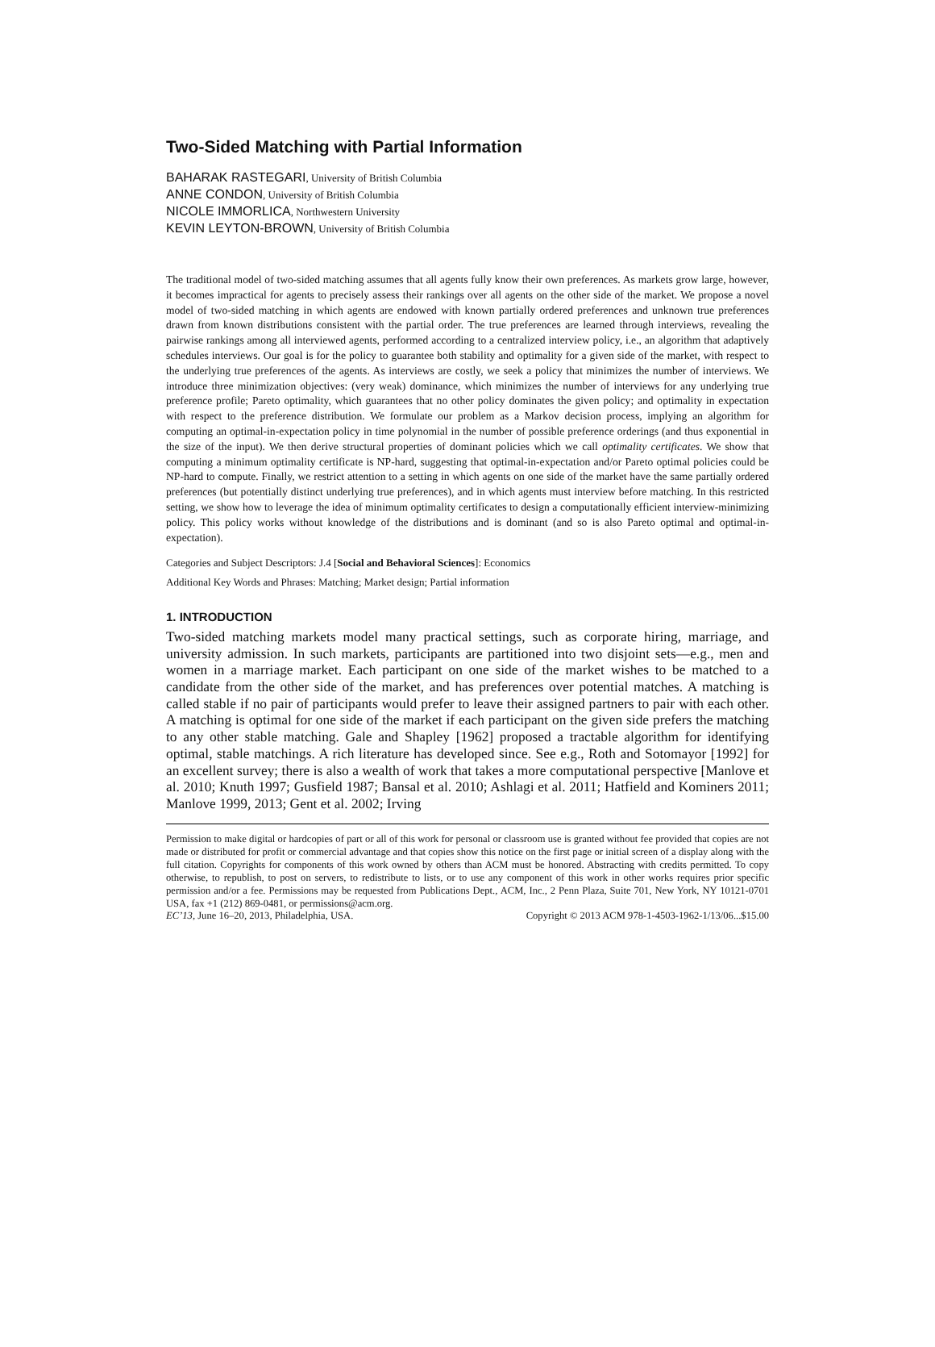Two-Sided Matching with Partial Information
BAHARAK RASTEGARI, University of British Columbia
ANNE CONDON, University of British Columbia
NICOLE IMMORLICA, Northwestern University
KEVIN LEYTON-BROWN, University of British Columbia
The traditional model of two-sided matching assumes that all agents fully know their own preferences. As markets grow large, however, it becomes impractical for agents to precisely assess their rankings over all agents on the other side of the market. We propose a novel model of two-sided matching in which agents are endowed with known partially ordered preferences and unknown true preferences drawn from known distributions consistent with the partial order. The true preferences are learned through interviews, revealing the pairwise rankings among all interviewed agents, performed according to a centralized interview policy, i.e., an algorithm that adaptively schedules interviews. Our goal is for the policy to guarantee both stability and optimality for a given side of the market, with respect to the underlying true preferences of the agents. As interviews are costly, we seek a policy that minimizes the number of interviews. We introduce three minimization objectives: (very weak) dominance, which minimizes the number of interviews for any underlying true preference profile; Pareto optimality, which guarantees that no other policy dominates the given policy; and optimality in expectation with respect to the preference distribution. We formulate our problem as a Markov decision process, implying an algorithm for computing an optimal-in-expectation policy in time polynomial in the number of possible preference orderings (and thus exponential in the size of the input). We then derive structural properties of dominant policies which we call optimality certificates. We show that computing a minimum optimality certificate is NP-hard, suggesting that optimal-in-expectation and/or Pareto optimal policies could be NP-hard to compute. Finally, we restrict attention to a setting in which agents on one side of the market have the same partially ordered preferences (but potentially distinct underlying true preferences), and in which agents must interview before matching. In this restricted setting, we show how to leverage the idea of minimum optimality certificates to design a computationally efficient interview-minimizing policy. This policy works without knowledge of the distributions and is dominant (and so is also Pareto optimal and optimal-in-expectation).
Categories and Subject Descriptors: J.4 [Social and Behavioral Sciences]: Economics
Additional Key Words and Phrases: Matching; Market design; Partial information
1. INTRODUCTION
Two-sided matching markets model many practical settings, such as corporate hiring, marriage, and university admission. In such markets, participants are partitioned into two disjoint sets—e.g., men and women in a marriage market. Each participant on one side of the market wishes to be matched to a candidate from the other side of the market, and has preferences over potential matches. A matching is called stable if no pair of participants would prefer to leave their assigned partners to pair with each other. A matching is optimal for one side of the market if each participant on the given side prefers the matching to any other stable matching. Gale and Shapley [1962] proposed a tractable algorithm for identifying optimal, stable matchings. A rich literature has developed since. See e.g., Roth and Sotomayor [1992] for an excellent survey; there is also a wealth of work that takes a more computational perspective [Manlove et al. 2010; Knuth 1997; Gusfield 1987; Bansal et al. 2010; Ashlagi et al. 2011; Hatfield and Kominers 2011; Manlove 1999, 2013; Gent et al. 2002; Irving
Permission to make digital or hardcopies of part or all of this work for personal or classroom use is granted without fee provided that copies are not made or distributed for profit or commercial advantage and that copies show this notice on the first page or initial screen of a display along with the full citation. Copyrights for components of this work owned by others than ACM must be honored. Abstracting with credits permitted. To copy otherwise, to republish, to post on servers, to redistribute to lists, or to use any component of this work in other works requires prior specific permission and/or a fee. Permissions may be requested from Publications Dept., ACM, Inc., 2 Penn Plaza, Suite 701, New York, NY 10121-0701 USA, fax +1 (212) 869-0481, or permissions@acm.org.
EC’13, June 16–20, 2013, Philadelphia, USA. Copyright © 2013 ACM 978-1-4503-1962-1/13/06...$15.00